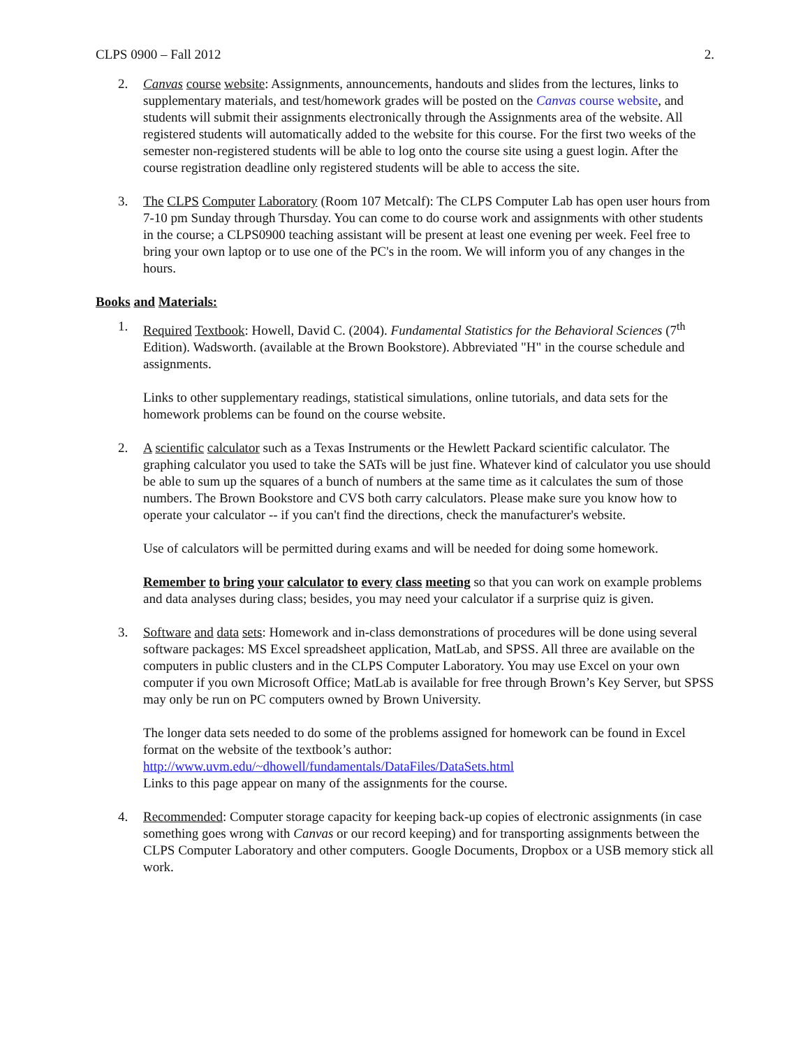CLPS 0900 – Fall 2012 2.
2. Canvas course website: Assignments, announcements, handouts and slides from the lectures, links to supplementary materials, and test/homework grades will be posted on the Canvas course website, and students will submit their assignments electronically through the Assignments area of the website. All registered students will automatically added to the website for this course. For the first two weeks of the semester non-registered students will be able to log onto the course site using a guest login. After the course registration deadline only registered students will be able to access the site.
3. The CLPS Computer Laboratory (Room 107 Metcalf): The CLPS Computer Lab has open user hours from 7-10 pm Sunday through Thursday. You can come to do course work and assignments with other students in the course; a CLPS0900 teaching assistant will be present at least one evening per week. Feel free to bring your own laptop or to use one of the PC's in the room. We will inform you of any changes in the hours.
Books and Materials:
1. Required Textbook: Howell, David C. (2004). Fundamental Statistics for the Behavioral Sciences (7<sup>th</sup> Edition). Wadsworth. (available at the Brown Bookstore). Abbreviated "H" in the course schedule and assignments.
Links to other supplementary readings, statistical simulations, online tutorials, and data sets for the homework problems can be found on the course website.
2. A scientific calculator such as a Texas Instruments or the Hewlett Packard scientific calculator. The graphing calculator you used to take the SATs will be just fine. Whatever kind of calculator you use should be able to sum up the squares of a bunch of numbers at the same time as it calculates the sum of those numbers. The Brown Bookstore and CVS both carry calculators. Please make sure you know how to operate your calculator -- if you can't find the directions, check the manufacturer's website.
Use of calculators will be permitted during exams and will be needed for doing some homework.
Remember to bring your calculator to every class meeting so that you can work on example problems and data analyses during class; besides, you may need your calculator if a surprise quiz is given.
3. Software and data sets: Homework and in-class demonstrations of procedures will be done using several software packages: MS Excel spreadsheet application, MatLab, and SPSS. All three are available on the computers in public clusters and in the CLPS Computer Laboratory. You may use Excel on your own computer if you own Microsoft Office; MatLab is available for free through Brown’s Key Server, but SPSS may only be run on PC computers owned by Brown University.
The longer data sets needed to do some of the problems assigned for homework can be found in Excel format on the website of the textbook’s author:
http://www.uvm.edu/~dhowell/fundamentals/DataFiles/DataSets.html
Links to this page appear on many of the assignments for the course.
4. Recommended: Computer storage capacity for keeping back-up copies of electronic assignments (in case something goes wrong with Canvas or our record keeping) and for transporting assignments between the CLPS Computer Laboratory and other computers. Google Documents, Dropbox or a USB memory stick all work.